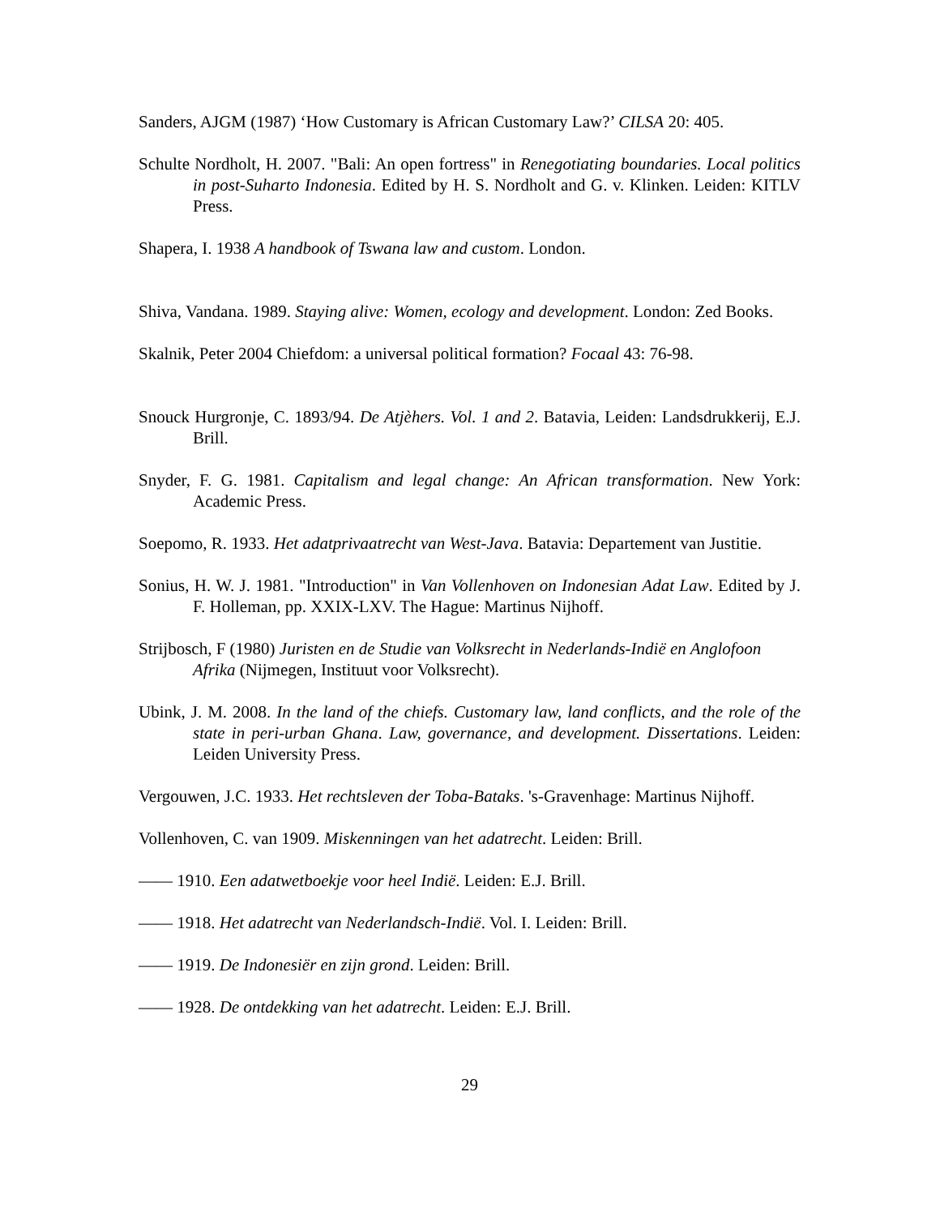Sanders, AJGM (1987) ‘How Customary is African Customary Law?’ CILSA 20: 405.
Schulte Nordholt, H. 2007. "Bali: An open fortress" in Renegotiating boundaries. Local politics in post-Suharto Indonesia. Edited by H. S. Nordholt and G. v. Klinken. Leiden: KITLV Press.
Shapera, I. 1938 A handbook of Tswana law and custom. London.
Shiva, Vandana. 1989. Staying alive: Women, ecology and development. London: Zed Books.
Skalnik, Peter 2004 Chiefdom: a universal political formation? Focaal 43: 76-98.
Snouck Hurgronje, C. 1893/94. De Atjèhers. Vol. 1 and 2. Batavia, Leiden: Landsdrukkerij, E.J. Brill.
Snyder, F. G. 1981. Capitalism and legal change: An African transformation. New York: Academic Press.
Soepomo, R. 1933. Het adatprivaatrecht van West-Java. Batavia: Departement van Justitie.
Sonius, H. W. J. 1981. "Introduction" in Van Vollenhoven on Indonesian Adat Law. Edited by J. F. Holleman, pp. XXIX-LXV. The Hague: Martinus Nijhoff.
Strijbosch, F (1980) Juristen en de Studie van Volksrecht in Nederlands-Indië en Anglofoon Afrika (Nijmegen, Instituut voor Volksrecht).
Ubink, J. M. 2008. In the land of the chiefs. Customary law, land conflicts, and the role of the state in peri-urban Ghana. Law, governance, and development. Dissertations. Leiden: Leiden University Press.
Vergouwen, J.C. 1933. Het rechtsleven der Toba-Bataks. 's-Gravenhage: Martinus Nijhoff.
Vollenhoven, C. van 1909. Miskenningen van het adatrecht. Leiden: Brill.
—— 1910. Een adatwetboekje voor heel Indië. Leiden: E.J. Brill.
—— 1918. Het adatrecht van Nederlandsch-Indië. Vol. I. Leiden: Brill.
—— 1919. De Indonesiër en zijn grond. Leiden: Brill.
—— 1928. De ontdekking van het adatrecht. Leiden: E.J. Brill.
29